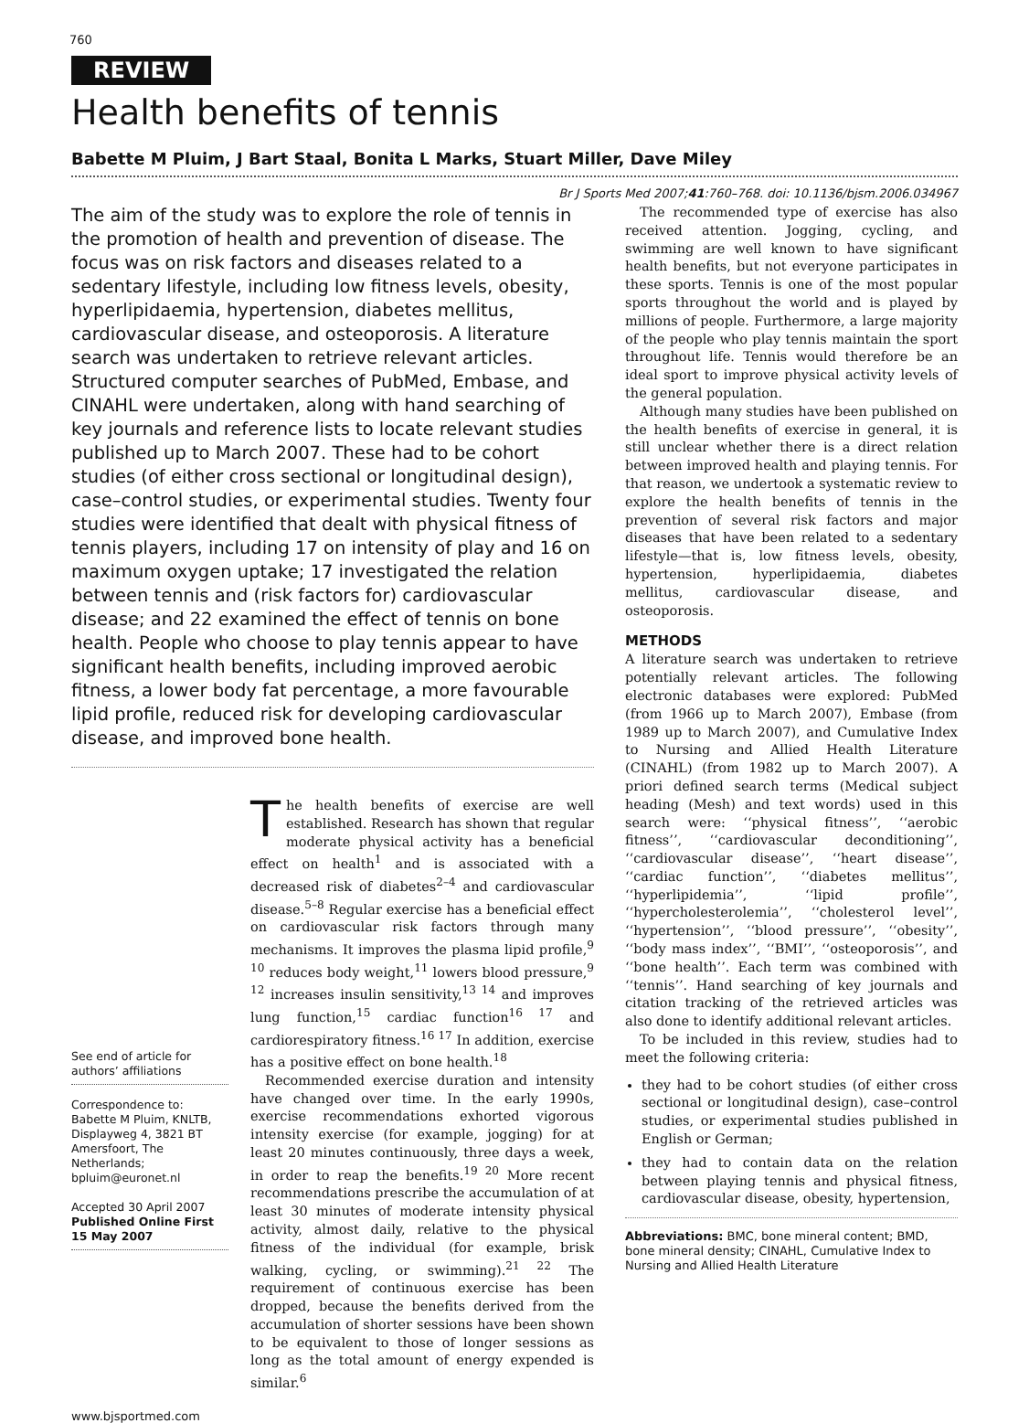760
REVIEW
Health benefits of tennis
Babette M Pluim, J Bart Staal, Bonita L Marks, Stuart Miller, Dave Miley
Br J Sports Med 2007;41:760–768. doi: 10.1136/bjsm.2006.034967
The aim of the study was to explore the role of tennis in the promotion of health and prevention of disease. The focus was on risk factors and diseases related to a sedentary lifestyle, including low fitness levels, obesity, hyperlipidaemia, hypertension, diabetes mellitus, cardiovascular disease, and osteoporosis. A literature search was undertaken to retrieve relevant articles. Structured computer searches of PubMed, Embase, and CINAHL were undertaken, along with hand searching of key journals and reference lists to locate relevant studies published up to March 2007. These had to be cohort studies (of either cross sectional or longitudinal design), case–control studies, or experimental studies. Twenty four studies were identified that dealt with physical fitness of tennis players, including 17 on intensity of play and 16 on maximum oxygen uptake; 17 investigated the relation between tennis and (risk factors for) cardiovascular disease; and 22 examined the effect of tennis on bone health. People who choose to play tennis appear to have significant health benefits, including improved aerobic fitness, a lower body fat percentage, a more favourable lipid profile, reduced risk for developing cardiovascular disease, and improved bone health.
See end of article for authors’ affiliations
Correspondence to:
Babette M Pluim, KNLTB, Displayweg 4, 3821 BT Amersfoort, The Netherlands; bpluim@euronet.nl
Accepted 30 April 2007
Published Online First 15 May 2007
The health benefits of exercise are well established. Research has shown that regular moderate physical activity has a beneficial effect on health<sup>1</sup> and is associated with a decreased risk of diabetes<sup>2–4</sup> and cardiovascular disease.<sup>5–8</sup> Regular exercise has a beneficial effect on cardiovascular risk factors through many mechanisms. It improves the plasma lipid profile,<sup>9 10</sup> reduces body weight,<sup>11</sup> lowers blood pressure,<sup>9 12</sup> increases insulin sensitivity,<sup>13 14</sup> and improves lung function,<sup>15</sup> cardiac function<sup>16 17</sup> and cardiorespiratory fitness.<sup>16 17</sup> In addition, exercise has a positive effect on bone health.<sup>18</sup>
Recommended exercise duration and intensity have changed over time. In the early 1990s, exercise recommendations exhorted vigorous intensity exercise (for example, jogging) for at least 20 minutes continuously, three days a week, in order to reap the benefits.<sup>19 20</sup> More recent recommendations prescribe the accumulation of at least 30 minutes of moderate intensity physical activity, almost daily, relative to the physical fitness of the individual (for example, brisk walking, cycling, or swimming).<sup>21 22</sup> The requirement of continuous exercise has been dropped, because the benefits derived from the accumulation of shorter sessions have been shown to be equivalent to those of longer sessions as long as the total amount of energy expended is similar.<sup>6</sup>
The recommended type of exercise has also received attention. Jogging, cycling, and swimming are well known to have significant health benefits, but not everyone participates in these sports. Tennis is one of the most popular sports throughout the world and is played by millions of people. Furthermore, a large majority of the people who play tennis maintain the sport throughout life. Tennis would therefore be an ideal sport to improve physical activity levels of the general population.
Although many studies have been published on the health benefits of exercise in general, it is still unclear whether there is a direct relation between improved health and playing tennis. For that reason, we undertook a systematic review to explore the health benefits of tennis in the prevention of several risk factors and major diseases that have been related to a sedentary lifestyle—that is, low fitness levels, obesity, hypertension, hyperlipidaemia, diabetes mellitus, cardiovascular disease, and osteoporosis.
METHODS
A literature search was undertaken to retrieve potentially relevant articles. The following electronic databases were explored: PubMed (from 1966 up to March 2007), Embase (from 1989 up to March 2007), and Cumulative Index to Nursing and Allied Health Literature (CINAHL) (from 1982 up to March 2007). A priori defined search terms (Medical subject heading (Mesh) and text words) used in this search were: ‘‘physical fitness’’, ‘‘aerobic fitness’’, ‘‘cardiovascular deconditioning’’, ‘‘cardiovascular disease’’, ‘‘heart disease’’, ‘‘cardiac function’’, ‘‘diabetes mellitus’’, ‘‘hyperlipidemia’’, ‘‘lipid profile’’, ‘‘hypercholesterolemia’’, ‘‘cholesterol level’’, ‘‘hypertension’’, ‘‘blood pressure’’, ‘‘obesity’’, ‘‘body mass index’’, ‘‘BMI’’, ‘‘osteoporosis’’, and ‘‘bone health’’. Each term was combined with ‘‘tennis’’. Hand searching of key journals and citation tracking of the retrieved articles was also done to identify additional relevant articles.
To be included in this review, studies had to meet the following criteria:
they had to be cohort studies (of either cross sectional or longitudinal design), case–control studies, or experimental studies published in English or German;
they had to contain data on the relation between playing tennis and physical fitness, cardiovascular disease, obesity, hypertension,
Abbreviations: BMC, bone mineral content; BMD, bone mineral density; CINAHL, Cumulative Index to Nursing and Allied Health Literature
www.bjsportmed.com